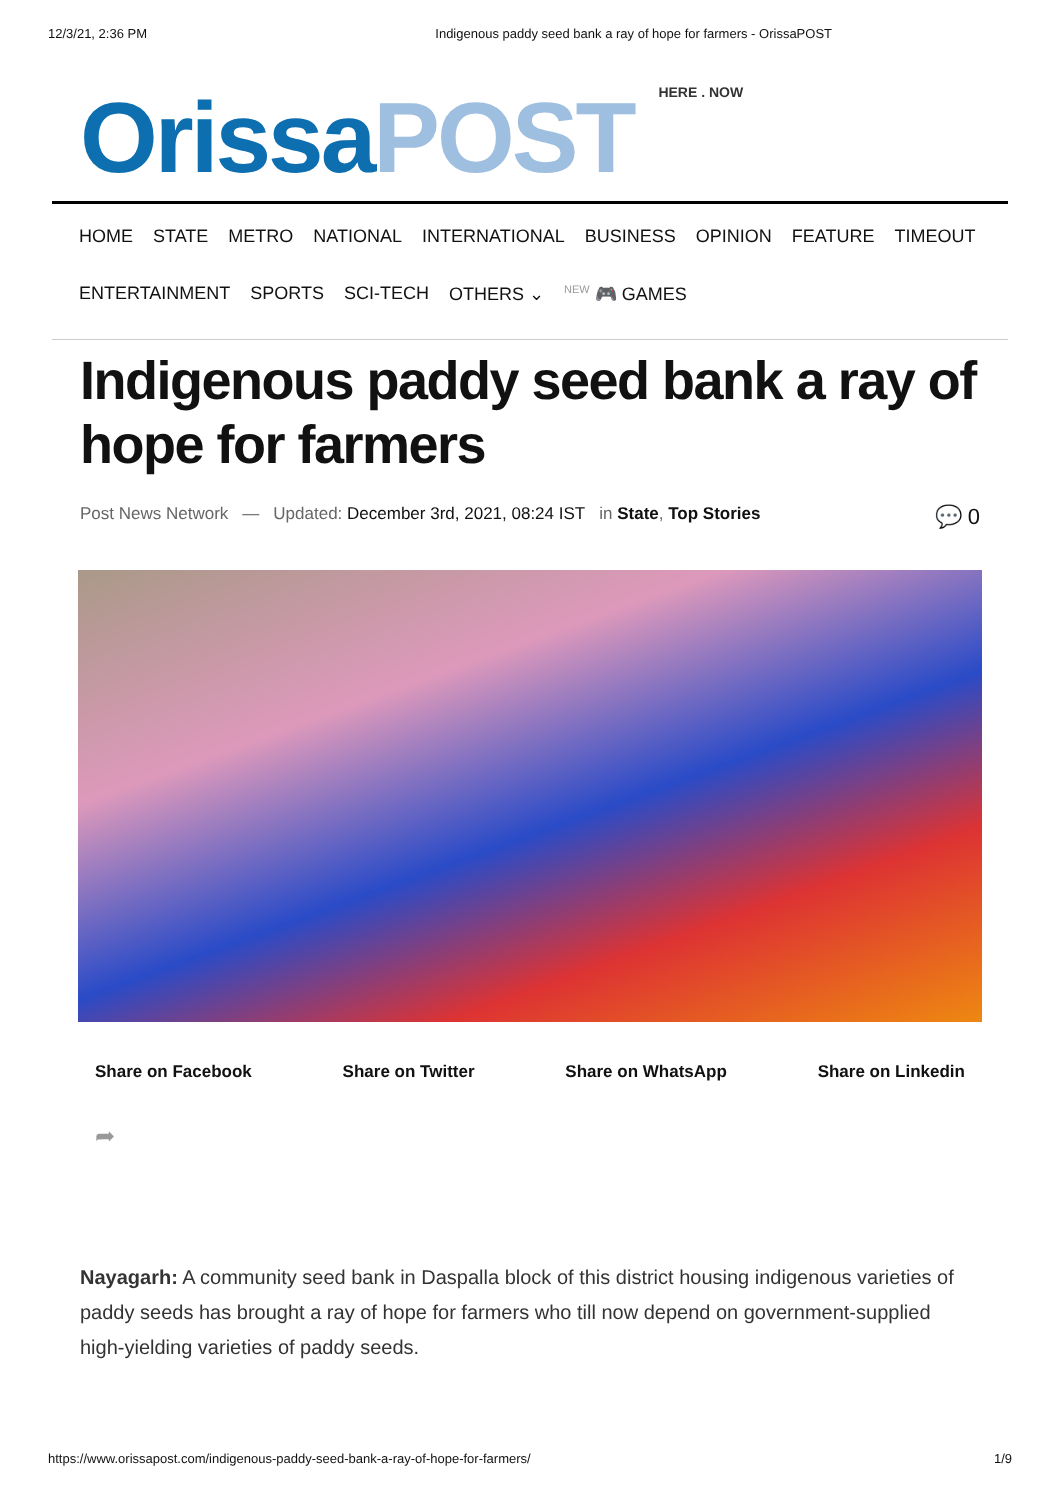12/3/21, 2:36 PM Indigenous paddy seed bank a ray of hope for farmers - OrissaPOST
Orissa POST HERE . NOW
HOME STATE METRO NATIONAL INTERNATIONAL BUSINESS OPINION FEATURE TIMEOUT
ENTERTAINMENT SPORTS SCI-TECH OTHERS ⌄<sup>NEW</sup> 🎮 GAMES
Indigenous paddy seed bank a ray of hope for farmers
Post News Network — Updated: December 3rd, 2021, 08:24 IST in State, Top Stories 💬 0
Share on Facebook Share on Twitter Share on WhatsApp Share on Linkedin
➦
Nayagarh: A community seed bank in Daspalla block of this district housing indigenous varieties of paddy seeds has brought a ray of hope for farmers who till now depend on government-supplied high-yielding varieties of paddy seeds.
https://www.orissapost.com/indigenous-paddy-seed-bank-a-ray-of-hope-for-farmers/ 1/9